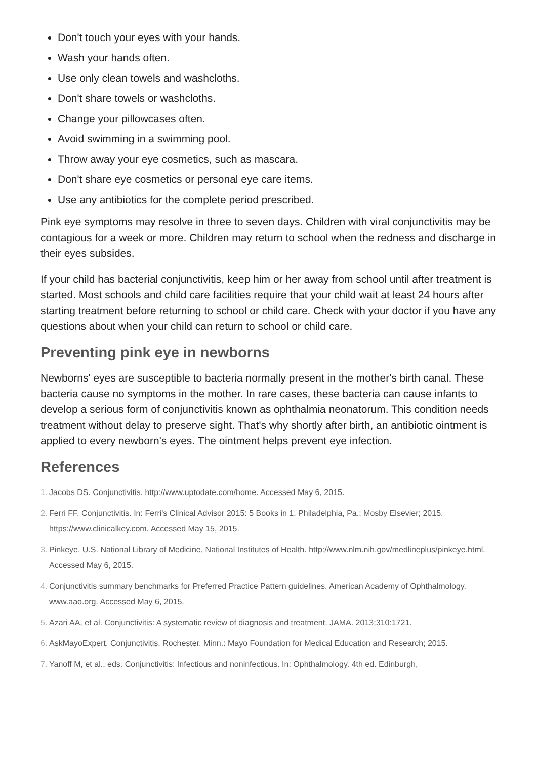Don't touch your eyes with your hands.
Wash your hands often.
Use only clean towels and washcloths.
Don't share towels or washcloths.
Change your pillowcases often.
Avoid swimming in a swimming pool.
Throw away your eye cosmetics, such as mascara.
Don't share eye cosmetics or personal eye care items.
Use any antibiotics for the complete period prescribed.
Pink eye symptoms may resolve in three to seven days. Children with viral conjunctivitis may be contagious for a week or more. Children may return to school when the redness and discharge in their eyes subsides.
If your child has bacterial conjunctivitis, keep him or her away from school until after treatment is started. Most schools and child care facilities require that your child wait at least 24 hours after starting treatment before returning to school or child care. Check with your doctor if you have any questions about when your child can return to school or child care.
Preventing pink eye in newborns
Newborns' eyes are susceptible to bacteria normally present in the mother's birth canal. These bacteria cause no symptoms in the mother. In rare cases, these bacteria can cause infants to develop a serious form of conjunctivitis known as ophthalmia neonatorum. This condition needs treatment without delay to preserve sight. That's why shortly after birth, an antibiotic ointment is applied to every newborn's eyes. The ointment helps prevent eye infection.
References
1. Jacobs DS. Conjunctivitis. http://www.uptodate.com/home. Accessed May 6, 2015.
2. Ferri FF. Conjunctivitis. In: Ferri's Clinical Advisor 2015: 5 Books in 1. Philadelphia, Pa.: Mosby Elsevier; 2015. https://www.clinicalkey.com. Accessed May 15, 2015.
3. Pinkeye. U.S. National Library of Medicine, National Institutes of Health. http://www.nlm.nih.gov/medlineplus/pinkeye.html. Accessed May 6, 2015.
4. Conjunctivitis summary benchmarks for Preferred Practice Pattern guidelines. American Academy of Ophthalmology. www.aao.org. Accessed May 6, 2015.
5. Azari AA, et al. Conjunctivitis: A systematic review of diagnosis and treatment. JAMA. 2013;310:1721.
6. AskMayoExpert. Conjunctivitis. Rochester, Minn.: Mayo Foundation for Medical Education and Research; 2015.
7. Yanoff M, et al., eds. Conjunctivitis: Infectious and noninfectious. In: Ophthalmology. 4th ed. Edinburgh,